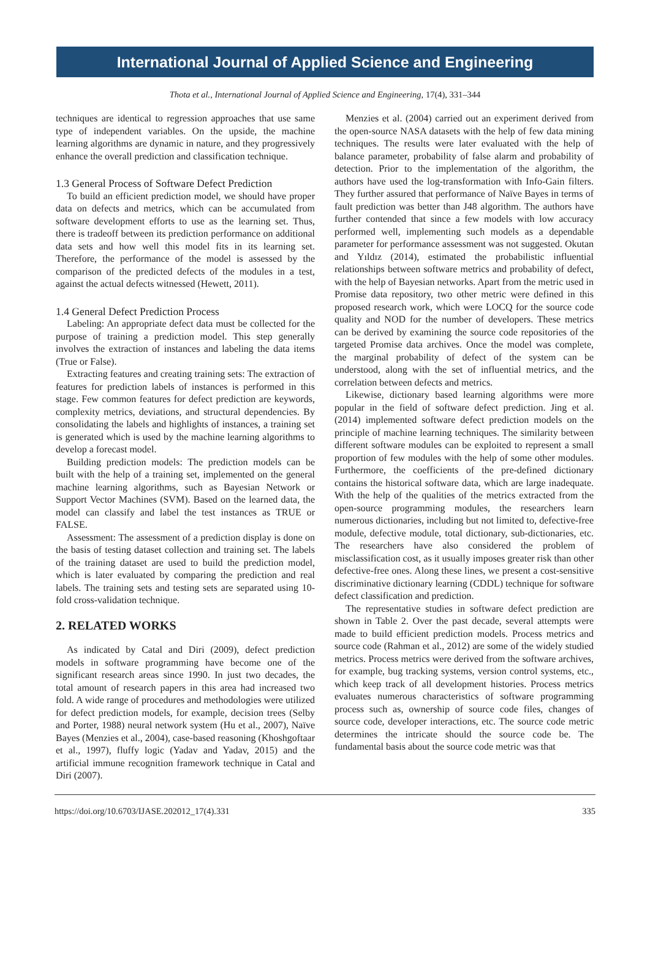International Journal of Applied Science and Engineering
Thota et al., International Journal of Applied Science and Engineering, 17(4), 331–344
techniques are identical to regression approaches that use same type of independent variables. On the upside, the machine learning algorithms are dynamic in nature, and they progressively enhance the overall prediction and classification technique.
1.3 General Process of Software Defect Prediction
To build an efficient prediction model, we should have proper data on defects and metrics, which can be accumulated from software development efforts to use as the learning set. Thus, there is tradeoff between its prediction performance on additional data sets and how well this model fits in its learning set. Therefore, the performance of the model is assessed by the comparison of the predicted defects of the modules in a test, against the actual defects witnessed (Hewett, 2011).
1.4 General Defect Prediction Process
Labeling: An appropriate defect data must be collected for the purpose of training a prediction model. This step generally involves the extraction of instances and labeling the data items (True or False).
Extracting features and creating training sets: The extraction of features for prediction labels of instances is performed in this stage. Few common features for defect prediction are keywords, complexity metrics, deviations, and structural dependencies. By consolidating the labels and highlights of instances, a training set is generated which is used by the machine learning algorithms to develop a forecast model.
Building prediction models: The prediction models can be built with the help of a training set, implemented on the general machine learning algorithms, such as Bayesian Network or Support Vector Machines (SVM). Based on the learned data, the model can classify and label the test instances as TRUE or FALSE.
Assessment: The assessment of a prediction display is done on the basis of testing dataset collection and training set. The labels of the training dataset are used to build the prediction model, which is later evaluated by comparing the prediction and real labels. The training sets and testing sets are separated using 10-fold cross-validation technique.
2. RELATED WORKS
As indicated by Catal and Diri (2009), defect prediction models in software programming have become one of the significant research areas since 1990. In just two decades, the total amount of research papers in this area had increased two fold. A wide range of procedures and methodologies were utilized for defect prediction models, for example, decision trees (Selby and Porter, 1988) neural network system (Hu et al., 2007), Naïve Bayes (Menzies et al., 2004), case-based reasoning (Khoshgoftaar et al., 1997), fluffy logic (Yadav and Yadav, 2015) and the artificial immune recognition framework technique in Catal and Diri (2007).
Menzies et al. (2004) carried out an experiment derived from the open-source NASA datasets with the help of few data mining techniques. The results were later evaluated with the help of balance parameter, probability of false alarm and probability of detection. Prior to the implementation of the algorithm, the authors have used the log-transformation with Info-Gain filters. They further assured that performance of Naïve Bayes in terms of fault prediction was better than J48 algorithm. The authors have further contended that since a few models with low accuracy performed well, implementing such models as a dependable parameter for performance assessment was not suggested. Okutan and Yıldız (2014), estimated the probabilistic influential relationships between software metrics and probability of defect, with the help of Bayesian networks. Apart from the metric used in Promise data repository, two other metric were defined in this proposed research work, which were LOCQ for the source code quality and NOD for the number of developers. These metrics can be derived by examining the source code repositories of the targeted Promise data archives. Once the model was complete, the marginal probability of defect of the system can be understood, along with the set of influential metrics, and the correlation between defects and metrics.
Likewise, dictionary based learning algorithms were more popular in the field of software defect prediction. Jing et al. (2014) implemented software defect prediction models on the principle of machine learning techniques. The similarity between different software modules can be exploited to represent a small proportion of few modules with the help of some other modules. Furthermore, the coefficients of the pre-defined dictionary contains the historical software data, which are large inadequate. With the help of the qualities of the metrics extracted from the open-source programming modules, the researchers learn numerous dictionaries, including but not limited to, defective-free module, defective module, total dictionary, sub-dictionaries, etc. The researchers have also considered the problem of misclassification cost, as it usually imposes greater risk than other defective-free ones. Along these lines, we present a cost-sensitive discriminative dictionary learning (CDDL) technique for software defect classification and prediction.
The representative studies in software defect prediction are shown in Table 2. Over the past decade, several attempts were made to build efficient prediction models. Process metrics and source code (Rahman et al., 2012) are some of the widely studied metrics. Process metrics were derived from the software archives, for example, bug tracking systems, version control systems, etc., which keep track of all development histories. Process metrics evaluates numerous characteristics of software programming process such as, ownership of source code files, changes of source code, developer interactions, etc. The source code metric determines the intricate should the source code be. The fundamental basis about the source code metric was that
https://doi.org/10.6703/IJASE.202012_17(4).331 335